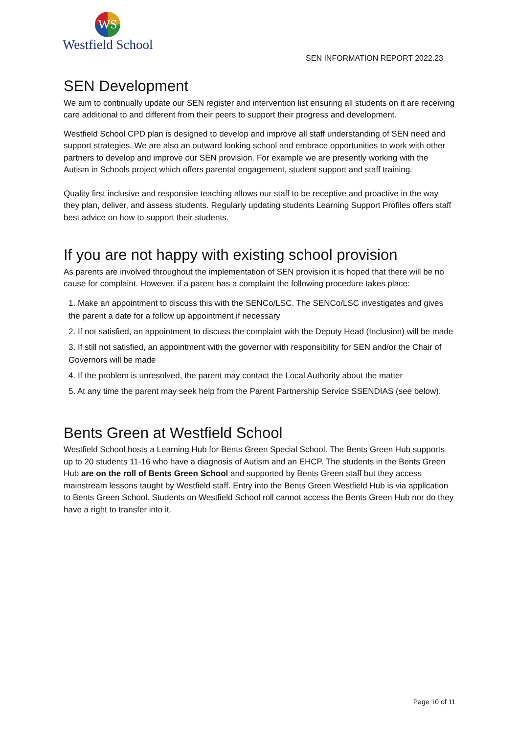WS
Westfield School
SEN INFORMATION REPORT 2022.23
SEN Development
We aim to continually update our SEN register and intervention list ensuring all students on it are receiving care additional to and different from their peers to support their progress and development.
Westfield School CPD plan is designed to develop and improve all staff understanding of SEN need and support strategies. We are also an outward looking school and embrace opportunities to work with other partners to develop and improve our SEN provision. For example we are presently working with the Autism in Schools project which offers parental engagement, student support and staff training.
Quality first inclusive and responsive teaching allows our staff to be receptive and proactive in the way they plan, deliver, and assess students. Regularly updating students Learning Support Profiles offers staff best advice on how to support their students.
If you are not happy with existing school provision
As parents are involved throughout the implementation of SEN provision it is hoped that there will be no cause for complaint. However, if a parent has a complaint the following procedure takes place:
1. Make an appointment to discuss this with the SENCo/LSC. The SENCo/LSC investigates and gives the parent a date for a follow up appointment if necessary
2. If not satisfied, an appointment to discuss the complaint with the Deputy Head (Inclusion) will be made
3. If still not satisfied, an appointment with the governor with responsibility for SEN and/or the Chair of Governors will be made
4. If the problem is unresolved, the parent may contact the Local Authority about the matter
5. At any time the parent may seek help from the Parent Partnership Service SSENDIAS (see below).
Bents Green at Westfield School
Westfield School hosts a Learning Hub for Bents Green Special School. The Bents Green Hub supports up to 20 students 11-16 who have a diagnosis of Autism and an EHCP. The students in the Bents Green Hub are on the roll of Bents Green School and supported by Bents Green staff but they access mainstream lessons taught by Westfield staff. Entry into the Bents Green Westfield Hub is via application to Bents Green School. Students on Westfield School roll cannot access the Bents Green Hub nor do they have a right to transfer into it.
Page 10 of 11